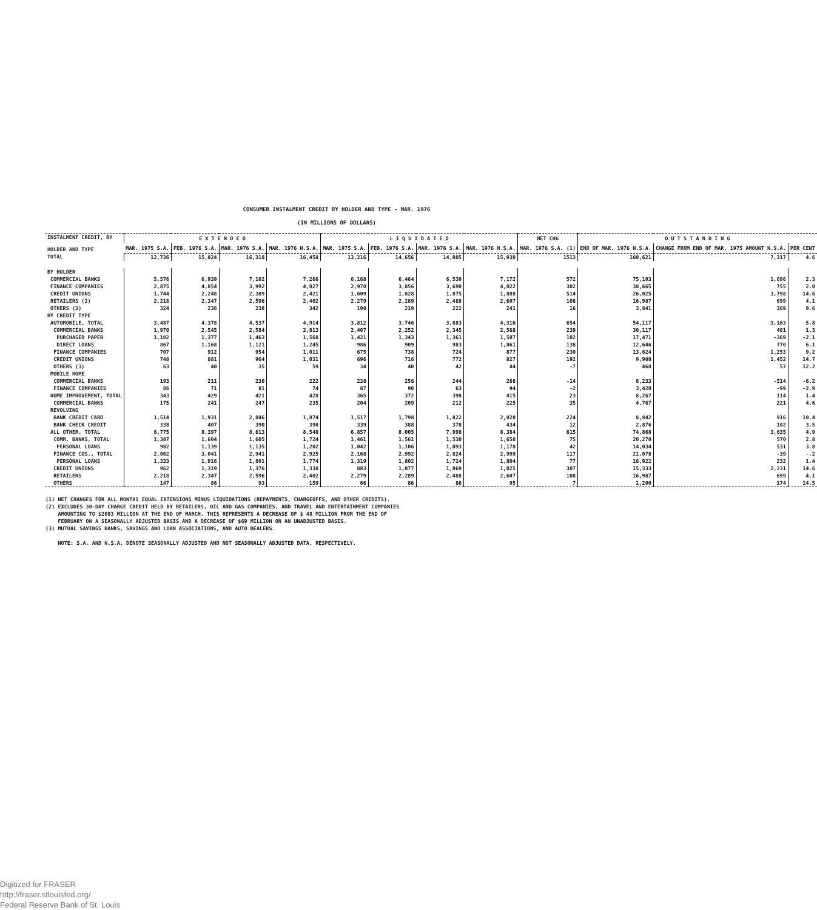CONSUMER INSTALMENT CREDIT BY HOLDER AND TYPE - MAR. 1976
(IN MILLIONS OF DOLLARS)
| INSTALMENT CREDIT, BY HOLDER AND TYPE | E X T E N D E D | | | | L I Q U I D A T E D | | | | NET CHG | O U T S T A N D I N G | | |
| --- | --- | --- | --- | --- | --- | --- | --- | --- | --- | --- | --- | --- |
| | MAR. 1975 S.A. | FEB. 1976 S.A. | MAR. 1976 S.A. | MAR. 1976 N.S.A. | MAR. 1975 S.A. | FEB. 1976 S.A. | MAR. 1976 S.A. | MAR. 1976 N.S.A. | MAR. 1976 S.A. (1) | END OF MAR. 1976 N.S.A. | CHANGE FROM END OF MAR. 1975 AMOUNT N.S.A. | PER CENT |
| TOTAL | 12,736 | 15,824 | 16,318 | 16,458 | 13,216 | 14,656 | 14,805 | 15,930 | 1513 | 160,621 | 7,317 | 4.6 |
| BY HOLDER | | | | | | | | | | | | |
| COMMERCIAL BANKS | 5,576 | 6,939 | 7,102 | 7,266 | 6,168 | 6,464 | 6,530 | 7,172 | 572 | 75,103 | 1,696 | 2.3 |
| FINANCE COMPANIES | 2,875 | 4,054 | 3,992 | 4,027 | 2,970 | 3,856 | 3,690 | 4,022 | 302 | 38,665 | 755 | 2.0 |
| CREDIT UNIONS | 1,744 | 2,248 | 2,389 | 2,421 | 1,609 | 1,828 | 1,875 | 1,888 | 514 | 26,025 | 3,798 | 14.6 |
| RETAILERS (2) | 2,218 | 2,347 | 2,596 | 2,402 | 2,279 | 2,289 | 2,488 | 2,607 | 108 | 16,987 | 699 | 4.1 |
| OTHERS (3) | 324 | 236 | 238 | 342 | 190 | 219 | 222 | 241 | 16 | 3,841 | 369 | 9.6 |
| BY CREDIT TYPE | | | | | | | | | | | | |
| AUTOMOBILE, TOTAL | 3,487 | 4,378 | 4,537 | 4,914 | 3,812 | 3,746 | 3,883 | 4,316 | 654 | 54,117 | 3,163 | 5.8 |
| COMMERCIAL BANKS | 1,970 | 2,545 | 2,584 | 2,813 | 2,407 | 2,252 | 2,345 | 2,568 | 239 | 30,117 | 401 | 1.3 |
| PURCHASED PAPER | 1,102 | 1,377 | 1,463 | 1,568 | 1,421 | 1,343 | 1,361 | 1,507 | 102 | 17,471 | -369 | -2.1 |
| DIRECT LOANS | 867 | 1,168 | 1,121 | 1,245 | 986 | 909 | 983 | 1,061 | 138 | 12,646 | 770 | 6.1 |
| FINANCE COMPANIES | 707 | 912 | 954 | 1,011 | 675 | 738 | 724 | 877 | 230 | 13,624 | 1,253 | 9.2 |
| CREDIT UNIONS | 748 | 881 | 964 | 1,031 | 696 | 716 | 772 | 827 | 192 | 9,908 | 1,452 | 14.7 |
| OTHERS (3) | 63 | 40 | 35 | 59 | 34 | 40 | 42 | 44 | -7 | 468 | 57 | 12.2 |
| MOBILE HOME | | | | | | | | | | | | |
| COMMERCIAL BANKS | 193 | 211 | 230 | 222 | 238 | 256 | 244 | 268 | -14 | 8,233 | -514 | -6.2 |
| FINANCE COMPANIES | 86 | 71 | 81 | 74 | 87 | 90 | 63 | 94 | -2 | 3,420 | -99 | -2.9 |
| HOME IMPROVEMENT, TOTAL | 343 | 429 | 421 | 428 | 365 | 372 | 398 | 415 | 23 | 8,267 | 114 | 1.4 |
| COMMERCIAL BANKS | 175 | 241 | 247 | 235 | 204 | 209 | 212 | 225 | 35 | 4,767 | 221 | 4.6 |
| REVOLVING | | | | | | | | | | | | |
| BANK CREDIT CARD | 1,514 | 1,931 | 2,046 | 1,874 | 1,517 | 1,798 | 1,822 | 2,020 | 224 | 8,842 | 916 | 10.4 |
| BANK CHECK CREDIT | 338 | 407 | 390 | 398 | 339 | 388 | 378 | 434 | 12 | 2,876 | 102 | 3.5 |
| ALL OTHER, TOTAL | 6,775 | 8,397 | 8,613 | 8,548 | 6,857 | 8,005 | 7,998 | 8,384 | 615 | 74,868 | 3,635 | 4.9 |
| COMM. BANKS, TOTAL | 1,387 | 1,604 | 1,605 | 1,724 | 1,461 | 1,561 | 1,530 | 1,658 | 75 | 20,270 | 570 | 2.8 |
| PERSONAL LOANS | 982 | 1,139 | 1,135 | 1,202 | 1,042 | 1,106 | 1,093 | 1,178 | 42 | 14,034 | 531 | 3.8 |
| FINANCE COS., TOTAL | 2,062 | 3,041 | 2,941 | 2,925 | 2,168 | 2,992 | 2,824 | 2,999 | 117 | 21,078 | -39 | -.2 |
| PERSONAL LOANS | 1,333 | 1,916 | 1,801 | 1,774 | 1,319 | 1,802 | 1,724 | 1,804 | 77 | 16,922 | 232 | 1.4 |
| CREDIT UNIONS | 962 | 1,319 | 1,376 | 1,338 | 883 | 1,077 | 1,069 | 1,025 | 307 | 15,333 | 2,231 | 14.6 |
| RETAILERS | 2,218 | 2,347 | 2,596 | 2,402 | 2,279 | 2,289 | 2,488 | 2,607 | 108 | 16,987 | 699 | 4.1 |
| OTHERS | 147 | 86 | 93 | 159 | 66 | 86 | 86 | 95 | 7 | 1,200 | 174 | 14.5 |
(1) NET CHANGES FOR ALL MONTHS EQUAL EXTENSIONS MINUS LIQUIDATIONS (REPAYMENTS, CHARGEOFFS, AND OTHER CREDITS).
(2) EXCLUDES 30-DAY CHARGE CREDIT HELD BY RETAILERS, OIL AND GAS COMPANIES, AND TRAVEL AND ENTERTAINMENT COMPANIES
AMOUNTING TO $2083 MILLION AT THE END OF MARCH. THIS REPRESENTS A DECREASE OF $ 48 MILLION FROM THE END OF
FEBRUARY ON A SEASONALLY ADJUSTED BASIS AND A DECREASE OF $69 MILLION ON AN UNADJUSTED BASIS.
(3) MUTUAL SAVINGS BANKS, SAVINGS AND LOAN ASSOCIATIONS, AND AUTO DEALERS.
NOTE: S.A. AND N.S.A. DENOTE SEASONALLY ADJUSTED AND NOT SEASONALLY ADJUSTED DATA, RESPECTIVELY.
Digitized for FRASER
http://fraser.stlouisfed.org/
Federal Reserve Bank of St. Louis